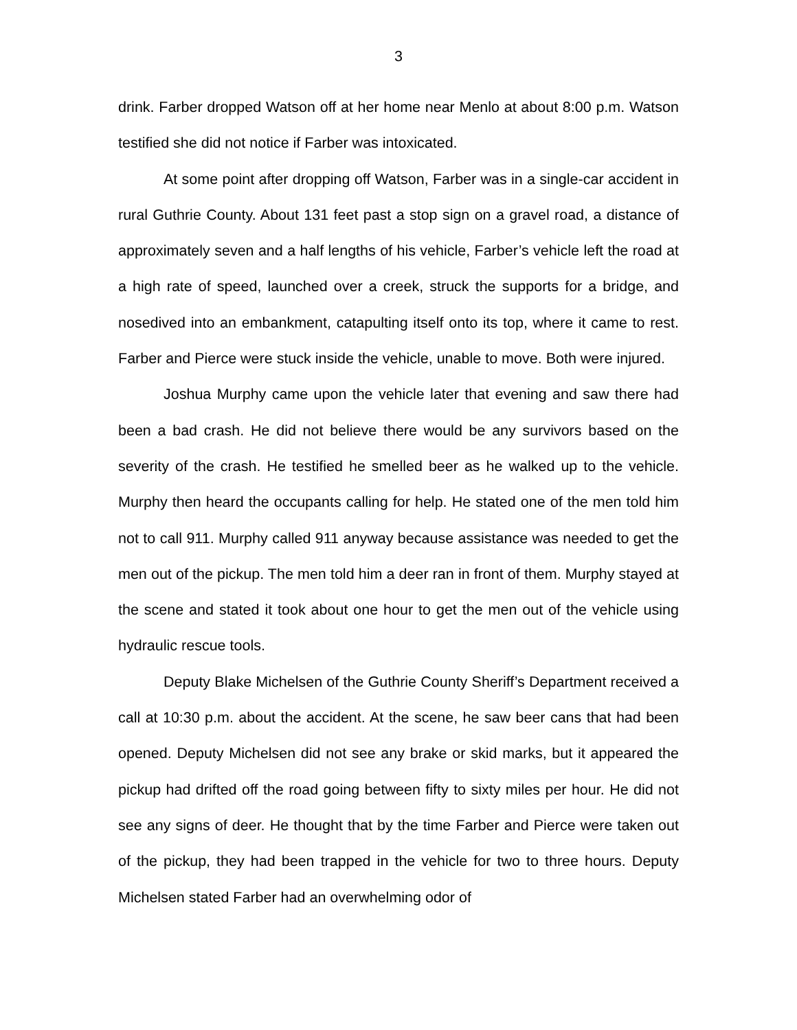3
drink. Farber dropped Watson off at her home near Menlo at about 8:00 p.m. Watson testified she did not notice if Farber was intoxicated.
At some point after dropping off Watson, Farber was in a single-car accident in rural Guthrie County. About 131 feet past a stop sign on a gravel road, a distance of approximately seven and a half lengths of his vehicle, Farber’s vehicle left the road at a high rate of speed, launched over a creek, struck the supports for a bridge, and nosedived into an embankment, catapulting itself onto its top, where it came to rest. Farber and Pierce were stuck inside the vehicle, unable to move. Both were injured.
Joshua Murphy came upon the vehicle later that evening and saw there had been a bad crash. He did not believe there would be any survivors based on the severity of the crash. He testified he smelled beer as he walked up to the vehicle. Murphy then heard the occupants calling for help. He stated one of the men told him not to call 911. Murphy called 911 anyway because assistance was needed to get the men out of the pickup. The men told him a deer ran in front of them. Murphy stayed at the scene and stated it took about one hour to get the men out of the vehicle using hydraulic rescue tools.
Deputy Blake Michelsen of the Guthrie County Sheriff’s Department received a call at 10:30 p.m. about the accident. At the scene, he saw beer cans that had been opened. Deputy Michelsen did not see any brake or skid marks, but it appeared the pickup had drifted off the road going between fifty to sixty miles per hour. He did not see any signs of deer. He thought that by the time Farber and Pierce were taken out of the pickup, they had been trapped in the vehicle for two to three hours. Deputy Michelsen stated Farber had an overwhelming odor of